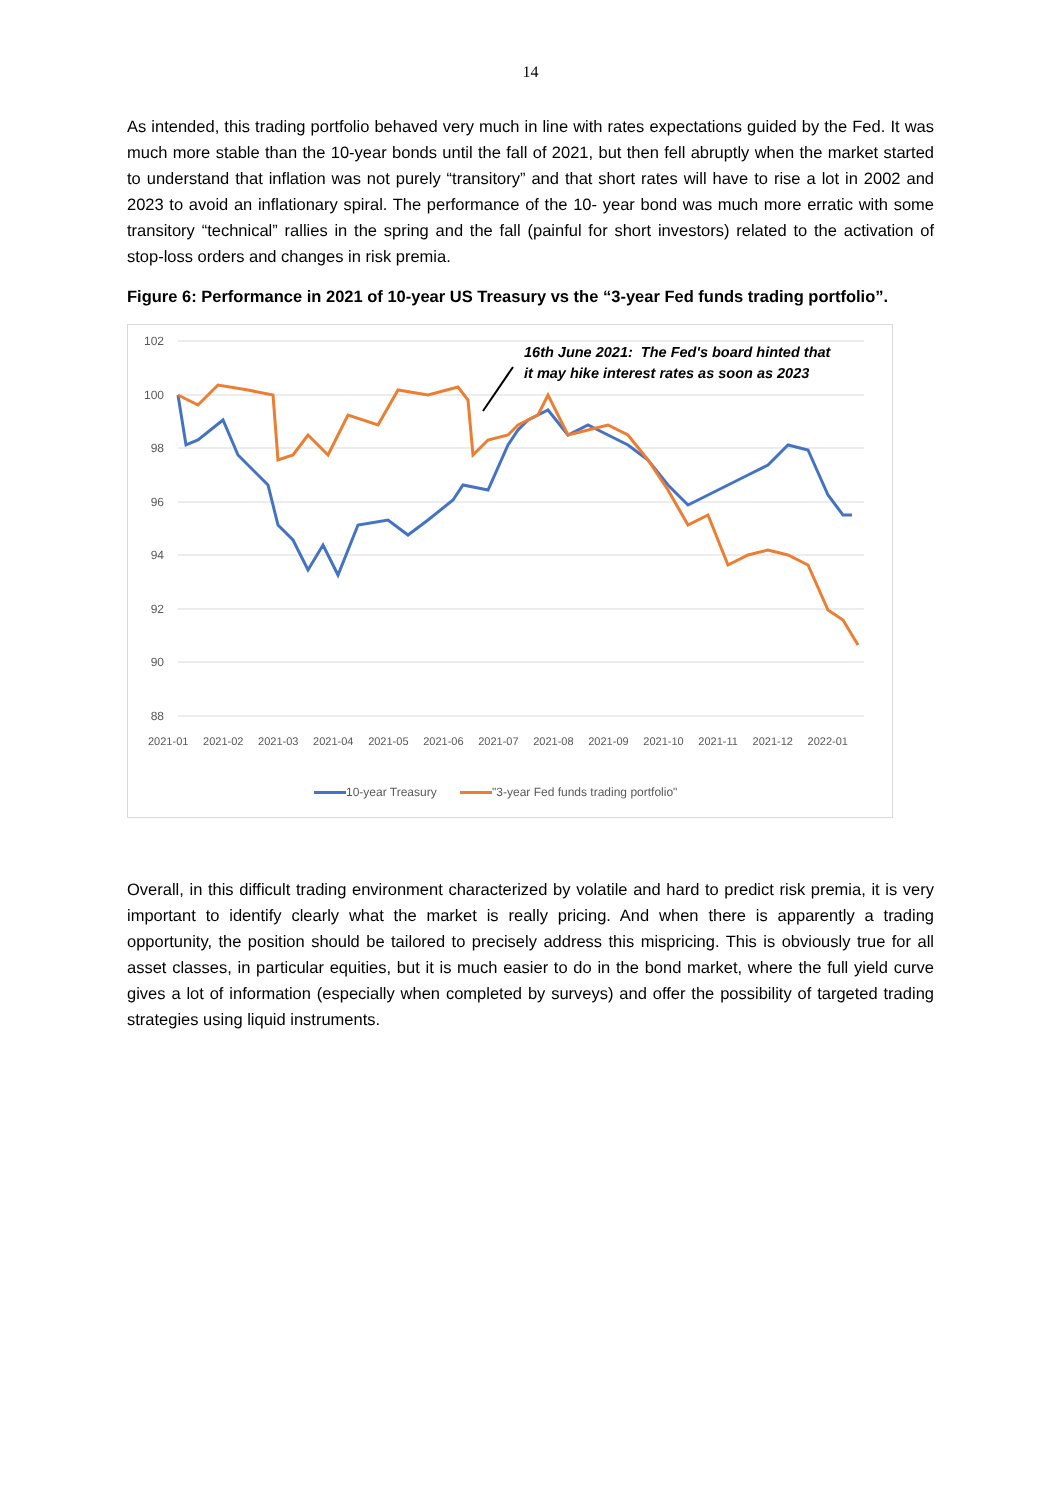14
As intended, this trading portfolio behaved very much in line with rates expectations guided by the Fed. It was much more stable than the 10-year bonds until the fall of 2021, but then fell abruptly when the market started to understand that inflation was not purely “transitory” and that short rates will have to rise a lot in 2002 and 2023 to avoid an inflationary spiral. The performance of the 10- year bond was much more erratic with some transitory “technical” rallies in the spring and the fall (painful for short investors) related to the activation of stop-loss orders and changes in risk premia.
Figure 6: Performance in 2021 of 10-year US Treasury vs the “3-year Fed funds trading portfolio”.
102
100
98
96
94
92
90
88
16th June 2021: The Fed's board hinted that
it may hike interest rates as soon as 2023
2021-01 2021-02 2021-03 2021-04 2021-05 2021-06 2021-07 2021-08 2021-09 2021-10 2021-11 2021-12 2022-01
10-year Treasury "3-year Fed funds trading portfolio"
Overall, in this difficult trading environment characterized by volatile and hard to predict risk premia, it is very important to identify clearly what the market is really pricing. And when there is apparently a trading opportunity, the position should be tailored to precisely address this mispricing. This is obviously true for all asset classes, in particular equities, but it is much easier to do in the bond market, where the full yield curve gives a lot of information (especially when completed by surveys) and offer the possibility of targeted trading strategies using liquid instruments.